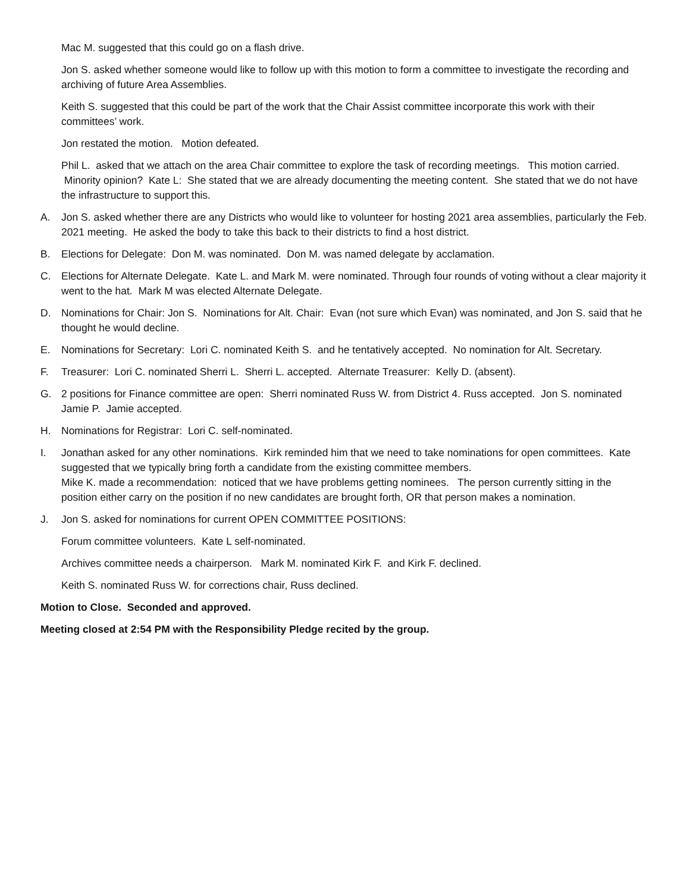Mac M. suggested that this could go on a flash drive.
Jon S. asked whether someone would like to follow up with this motion to form a committee to investigate the recording and archiving of future Area Assemblies.
Keith S. suggested that this could be part of the work that the Chair Assist committee incorporate this work with their committees’ work.
Jon restated the motion. Motion defeated.
Phil L. asked that we attach on the area Chair committee to explore the task of recording meetings. This motion carried. Minority opinion? Kate L: She stated that we are already documenting the meeting content. She stated that we do not have the infrastructure to support this.
A. Jon S. asked whether there are any Districts who would like to volunteer for hosting 2021 area assemblies, particularly the Feb. 2021 meeting. He asked the body to take this back to their districts to find a host district.
B. Elections for Delegate: Don M. was nominated. Don M. was named delegate by acclamation.
C. Elections for Alternate Delegate. Kate L. and Mark M. were nominated. Through four rounds of voting without a clear majority it went to the hat. Mark M was elected Alternate Delegate.
D. Nominations for Chair: Jon S. Nominations for Alt. Chair: Evan (not sure which Evan) was nominated, and Jon S. said that he thought he would decline.
E. Nominations for Secretary: Lori C. nominated Keith S. and he tentatively accepted. No nomination for Alt. Secretary.
F. Treasurer: Lori C. nominated Sherri L. Sherri L. accepted. Alternate Treasurer: Kelly D. (absent).
G. 2 positions for Finance committee are open: Sherri nominated Russ W. from District 4. Russ accepted. Jon S. nominated Jamie P. Jamie accepted.
H. Nominations for Registrar: Lori C. self-nominated.
I. Jonathan asked for any other nominations. Kirk reminded him that we need to take nominations for open committees. Kate suggested that we typically bring forth a candidate from the existing committee members.
Mike K. made a recommendation: noticed that we have problems getting nominees. The person currently sitting in the position either carry on the position if no new candidates are brought forth, OR that person makes a nomination.
J. Jon S. asked for nominations for current OPEN COMMITTEE POSITIONS:
Forum committee volunteers. Kate L self-nominated.
Archives committee needs a chairperson. Mark M. nominated Kirk F. and Kirk F. declined.
Keith S. nominated Russ W. for corrections chair, Russ declined.
Motion to Close. Seconded and approved.
Meeting closed at 2:54 PM with the Responsibility Pledge recited by the group.